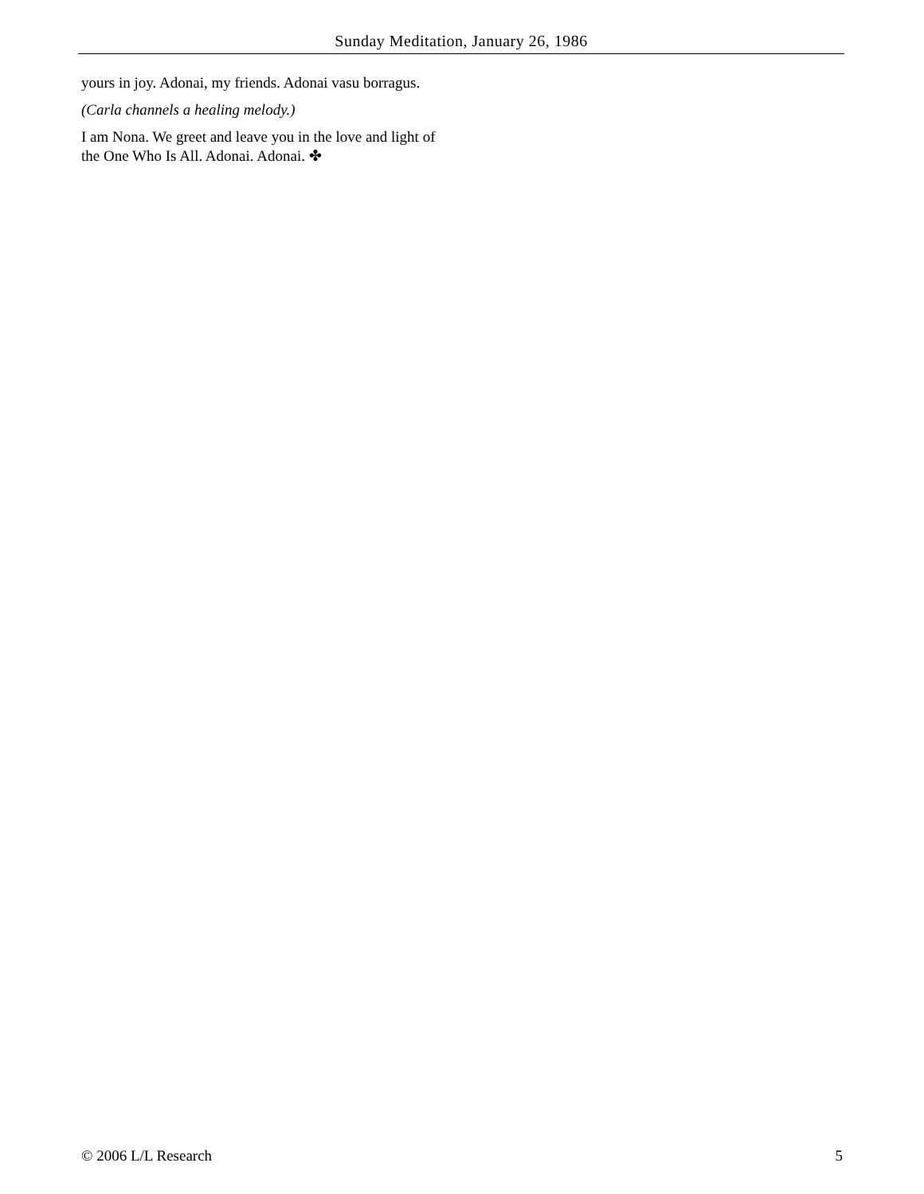Sunday Meditation, January 26, 1986
yours in joy. Adonai, my friends. Adonai vasu borragus.
(Carla channels a healing melody.)
I am Nona. We greet and leave you in the love and light of the One Who Is All. Adonai. Adonai. ✤
© 2006 L/L Research 5